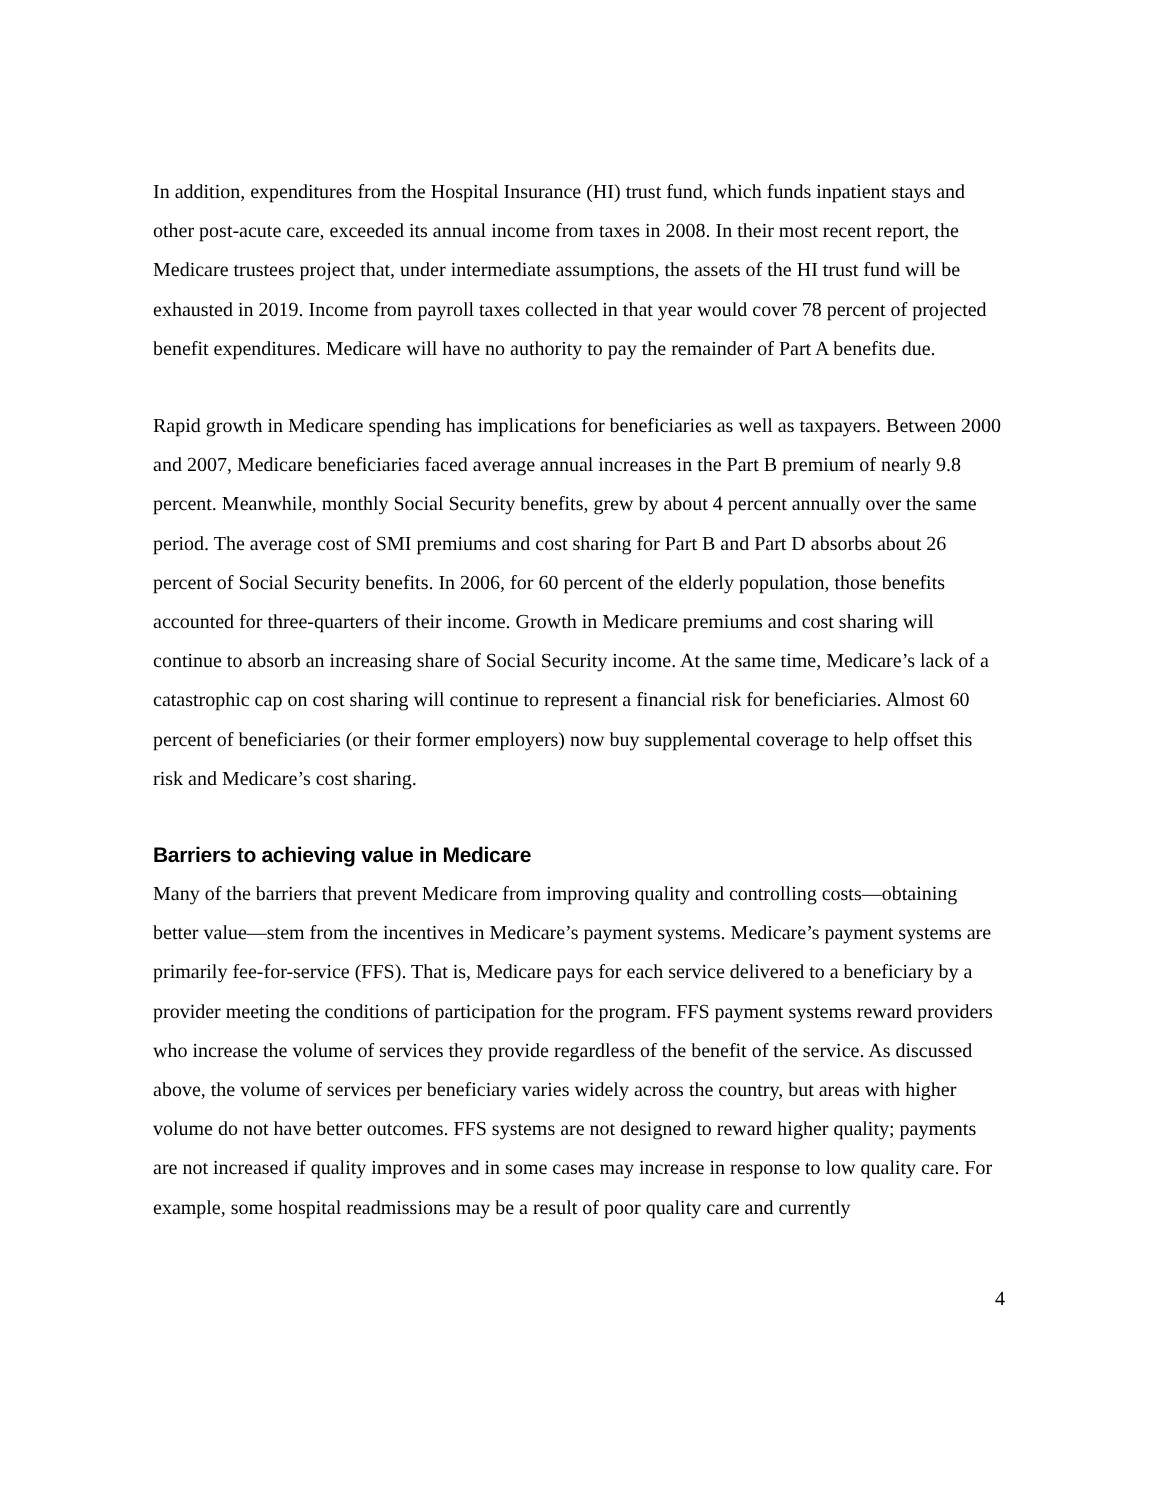In addition, expenditures from the Hospital Insurance (HI) trust fund, which funds inpatient stays and other post-acute care, exceeded its annual income from taxes in 2008. In their most recent report, the Medicare trustees project that, under intermediate assumptions, the assets of the HI trust fund will be exhausted in 2019. Income from payroll taxes collected in that year would cover 78 percent of projected benefit expenditures. Medicare will have no authority to pay the remainder of Part A benefits due.
Rapid growth in Medicare spending has implications for beneficiaries as well as taxpayers. Between 2000 and 2007, Medicare beneficiaries faced average annual increases in the Part B premium of nearly 9.8 percent. Meanwhile, monthly Social Security benefits, grew by about 4 percent annually over the same period. The average cost of SMI premiums and cost sharing for Part B and Part D absorbs about 26 percent of Social Security benefits. In 2006, for 60 percent of the elderly population, those benefits accounted for three-quarters of their income. Growth in Medicare premiums and cost sharing will continue to absorb an increasing share of Social Security income. At the same time, Medicare’s lack of a catastrophic cap on cost sharing will continue to represent a financial risk for beneficiaries. Almost 60 percent of beneficiaries (or their former employers) now buy supplemental coverage to help offset this risk and Medicare’s cost sharing.
Barriers to achieving value in Medicare
Many of the barriers that prevent Medicare from improving quality and controlling costs—obtaining better value—stem from the incentives in Medicare’s payment systems. Medicare’s payment systems are primarily fee-for-service (FFS). That is, Medicare pays for each service delivered to a beneficiary by a provider meeting the conditions of participation for the program. FFS payment systems reward providers who increase the volume of services they provide regardless of the benefit of the service. As discussed above, the volume of services per beneficiary varies widely across the country, but areas with higher volume do not have better outcomes. FFS systems are not designed to reward higher quality; payments are not increased if quality improves and in some cases may increase in response to low quality care. For example, some hospital readmissions may be a result of poor quality care and currently
4